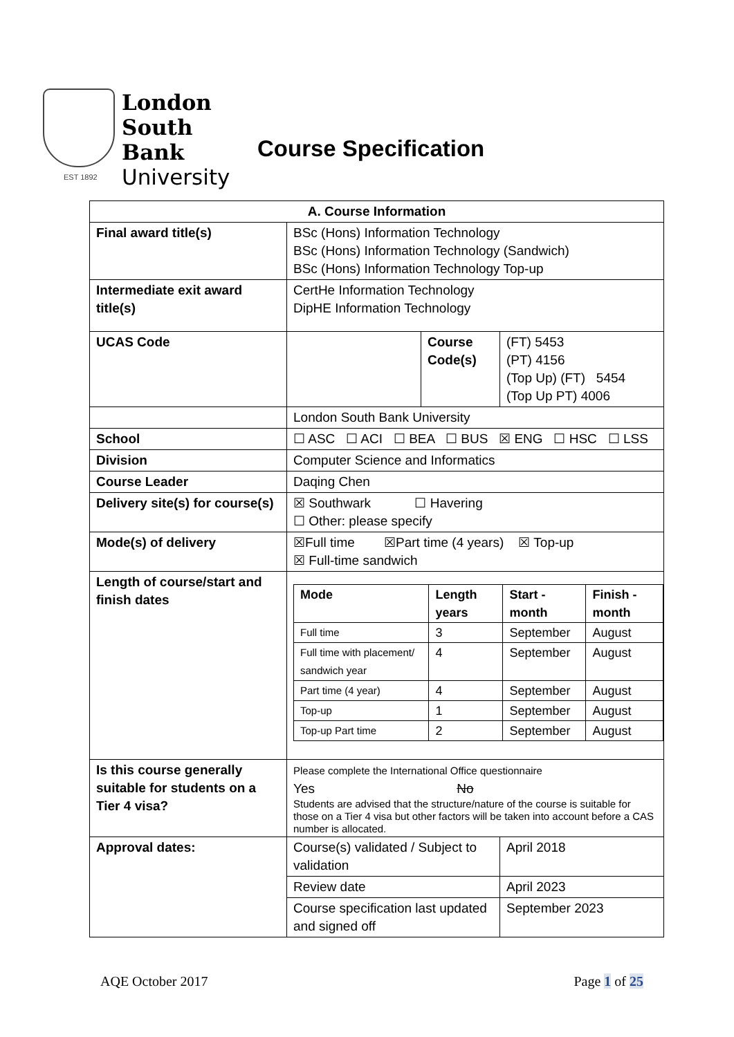London
South Bank
University
EST 1892
Course Specification
| A. Course Information | | | |
| --- | --- | --- | --- |
| Final award title(s) | BSc (Hons) Information Technology BSc (Hons) Information Technology (Sandwich) BSc (Hons) Information Technology Top-up | | |
| Intermediate exit award title(s) | CertHe Information Technology DipHE Information Technology | | |
| UCAS Code | | Course Code(s) | (FT) 5453 (PT) 4156 (Top Up) (FT) 5454 (Top Up PT) 4006 |
| | London South Bank University | | |
| School | ☐ ASC ☐ ACI ☐ BEA ☐ BUS ☒ ENG ☐ HSC ☐ LSS | | |
| Division | Computer Science and Informatics | | |
| Course Leader | Daqing Chen | | |
| Delivery site(s) for course(s) | ☒ Southwark ☐ Havering ☐ Other: please specify | | |
| Mode(s) of delivery | ☒Full time ☒Part time (4 years) ☒ Top-up ☒ Full-time sandwich | | |
| Length of course/start and finish dates | / Mode / Length years / Start - month / Finish - month / / --- / --- / --- / --- / / Full time / 3 / September / August / / Full time with placement/ sandwich year / 4 / September / August / / Part time (4 year) / 4 / September / August / / Top-up / 1 / September / August / / Top-up Part time / 2 / September / August / | | |
| Is this course generally suitable for students on a Tier 4 visa? | Please complete the International Office questionnaire Yes No Students are advised that the structure/nature of the course is suitable for those on a Tier 4 visa but other factors will be taken into account before a CAS number is allocated. | | |
| Approval dates: | Course(s) validated / Subject to validation | | April 2018 |
| | Review date | | April 2023 |
| | Course specification last updated and signed off | | September 2023 |
AQE October 2017 Page 1 of 25